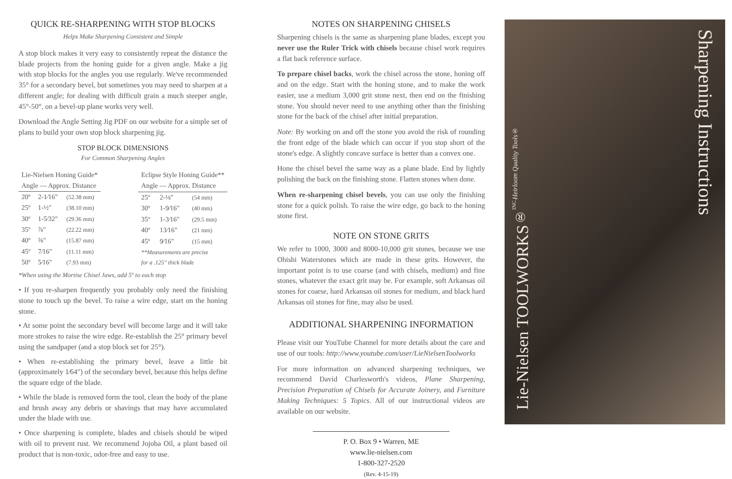QUICK RE-SHARPENING WITH STOP BLOCKS
Helps Make Sharpening Consistent and Simple
A stop block makes it very easy to consistently repeat the distance the blade projects from the honing guide for a given angle. Make a jig with stop blocks for the angles you use regularly. We've recommended 35° for a secondary bevel, but sometimes you may need to sharpen at a different angle; for dealing with difficult grain a much steeper angle, 45°-50°, on a bevel-up plane works very well.
Download the Angle Setting Jig PDF on our website for a simple set of plans to build your own stop block sharpening jig.
STOP BLOCK DIMENSIONS
For Common Sharpening Angles
| Lie-Nielsen Honing Guide* | | |
| Angle — Approx. Distance | | |
| 20º | 2-1⁄16" | (52.38 mm) |
| 25º | 1-½" | (38.10 mm) |
| 30º | 1-5⁄32" | (29.36 mm) |
| 35º | ⅞" | (22.22 mm) |
| 40º | ⅝" | (15.87 mm) |
| 45º | 7⁄16" | (11.11 mm) |
| 50º | 5⁄16" | (7.93 mm) |
| Eclipse Style Honing Guide** | | |
| Angle — Approx. Distance | | |
| 25º | 2-⅛" | (54 mm) |
| 30º | 1-9⁄16" | (40 mm) |
| 35º | 1-3⁄16" | (29.5 mm) |
| 40º | 13⁄16" | (21 mm) |
| 45º | 9⁄16" | (15 mm) |
| **Measurements are precise for a .125" thick blade | | |
*When using the Mortise Chisel Jaws, add 5º to each stop
• If you re-sharpen frequently you probably only need the finishing stone to touch up the bevel. To raise a wire edge, start on the honing stone.
• At some point the secondary bevel will become large and it will take more strokes to raise the wire edge. Re-establish the 25° primary bevel using the sandpaper (and a stop block set for 25°).
• When re-establishing the primary bevel, leave a little bit (approximately 1⁄64") of the secondary bevel, because this helps define the square edge of the blade.
• While the blade is removed form the tool, clean the body of the plane and brush away any debris or shavings that may have accumulated under the blade with use.
• Once sharpening is complete, blades and chisels should be wiped with oil to prevent rust. We recommend Jojoba Oil, a plant based oil product that is non-toxic, odor-free and easy to use.
NOTES ON SHARPENING CHISELS
Sharpening chisels is the same as sharpening plane blades, except you never use the Ruler Trick with chisels because chisel work requires a flat back reference surface.
To prepare chisel backs, work the chisel across the stone, honing off and on the edge. Start with the honing stone, and to make the work easier, use a medium 3,000 grit stone next, then end on the finishing stone. You should never need to use anything other than the finishing stone for the back of the chisel after initial preparation.
Note: By working on and off the stone you avoid the risk of rounding the front edge of the blade which can occur if you stop short of the stone's edge. A slightly concave surface is better than a convex one.
Hone the chisel bevel the same way as a plane blade. End by lightly polishing the back on the finishing stone. Flatten stones when done.
When re-sharpening chisel bevels, you can use only the finishing stone for a quick polish. To raise the wire edge, go back to the honing stone first.
NOTE ON STONE GRITS
We refer to 1000, 3000 and 8000-10,000 grit stones, because we use Ohishi Waterstones which are made in these grits. However, the important point is to use coarse (and with chisels, medium) and fine stones, whatever the exact grit may be. For example, soft Arkansas oil stones for coarse, hard Arkansas oil stones for medium, and black hard Arkansas oil stones for fine, may also be used.
ADDITIONAL SHARPENING INFORMATION
Please visit our YouTube Channel for more details about the care and use of our tools: http://www.youtube.com/user/LieNielsenToolworks
For more information on advanced sharpening techniques, we recommend David Charlesworth's videos, Plane Sharpening, Precision Preparation of Chisels for Accurate Joinery, and Furniture Making Techniques: 5 Topics. All of our instructional videos are available on our website.
P. O. Box 9 • Warren, ME
www.lie-nielsen.com
1-800-327-2520
(Rev. 4-15-19)
Lie-Nielsen TOOLWORKS<sup>®</sup> INC. Heirloom Quality Tools®
Sharpening Instructions